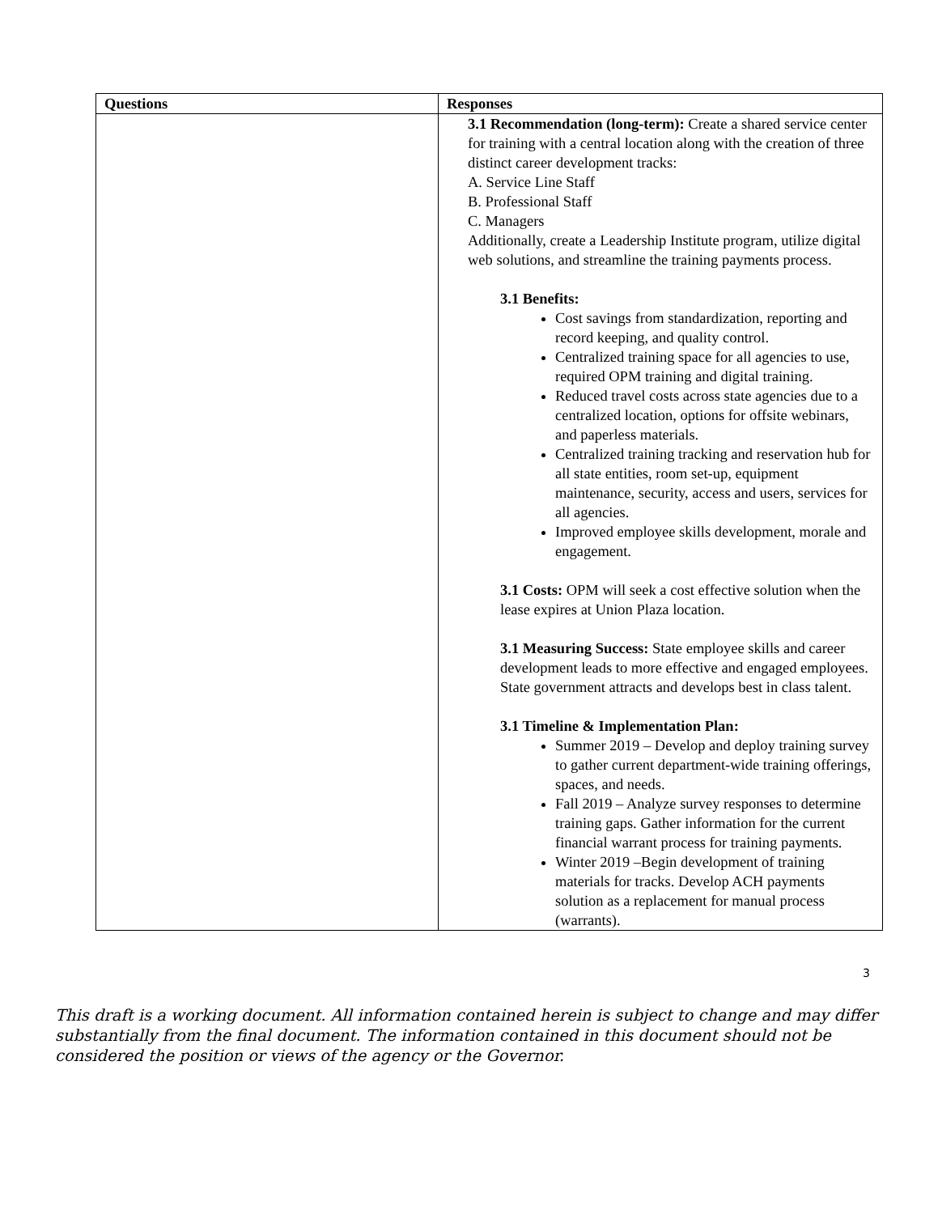| Questions | Responses |
| --- | --- |
| | 3.1 Recommendation (long-term): Create a shared service center for training with a central location along with the creation of three distinct career development tracks: A. Service Line Staff B. Professional Staff C. Managers Additionally, create a Leadership Institute program, utilize digital web solutions, and streamline the training payments process. 3.1 Benefits: Cost savings from standardization, reporting and record keeping, and quality control. Centralized training space for all agencies to use, required OPM training and digital training. Reduced travel costs across state agencies due to a centralized location, options for offsite webinars, and paperless materials. Centralized training tracking and reservation hub for all state entities, room set-up, equipment maintenance, security, access and users, services for all agencies. Improved employee skills development, morale and engagement. 3.1 Costs: OPM will seek a cost effective solution when the lease expires at Union Plaza location. 3.1 Measuring Success: State employee skills and career development leads to more effective and engaged employees. State government attracts and develops best in class talent. 3.1 Timeline & Implementation Plan: Summer 2019 – Develop and deploy training survey to gather current department-wide training offerings, spaces, and needs. Fall 2019 – Analyze survey responses to determine training gaps. Gather information for the current financial warrant process for training payments. Winter 2019 –Begin development of training materials for tracks. Develop ACH payments solution as a replacement for manual process (warrants). |
3
This draft is a working document. All information contained herein is subject to change and may differ substantially from the final document. The information contained in this document should not be considered the position or views of the agency or the Governor.